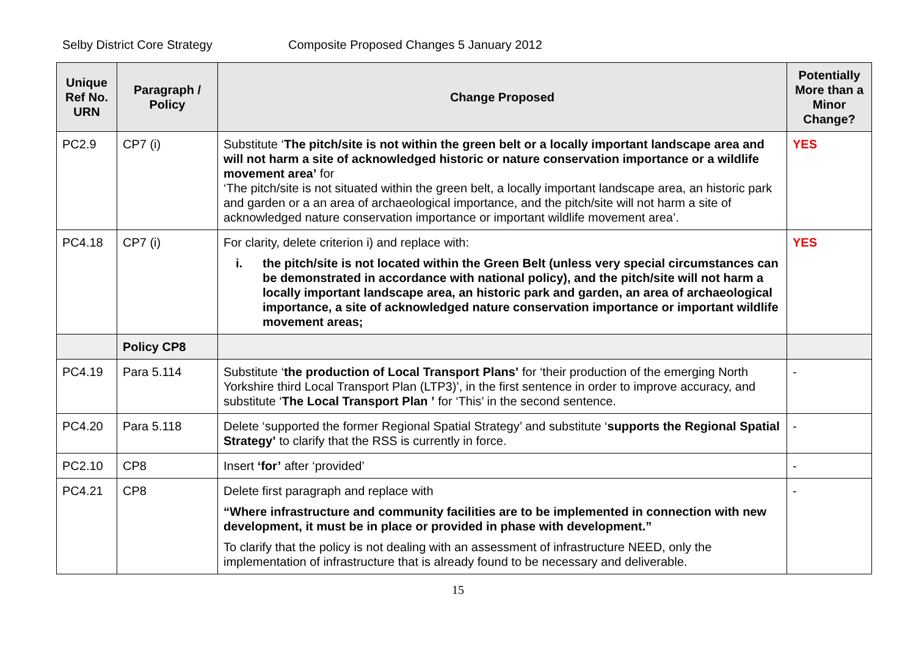Selby District Core Strategy Composite Proposed Changes 5 January 2012
| Unique Ref No. URN | Paragraph / Policy | Change Proposed | Potentially More than a Minor Change? |
| --- | --- | --- | --- |
| PC2.9 | CP7 (i) | Substitute ‘ The pitch/site is not within the green belt or a locally important landscape area and will not harm a site of acknowledged historic or nature conservation importance or a wildlife movement area’ for ‘The pitch/site is not situated within the green belt, a locally important landscape area, an historic park and garden or a an area of archaeological importance, and the pitch/site will not harm a site of acknowledged nature conservation importance or important wildlife movement area’. | YES |
| PC4.18 | CP7 (i) | For clarity, delete criterion i) and replace with: i. the pitch/site is not located within the Green Belt (unless very special circumstances can be demonstrated in accordance with national policy), and the pitch/site will not harm a locally important landscape area, an historic park and garden, an area of archaeological importance, a site of acknowledged nature conservation importance or important wildlife movement areas; | YES |
| | Policy CP8 | | |
| PC4.19 | Para 5.114 | Substitute ‘ the production of Local Transport Plans’ for ‘their production of the emerging North Yorkshire third Local Transport Plan (LTP3)’, in the first sentence in order to improve accuracy, and substitute ‘ The Local Transport Plan ’ for ‘This’ in the second sentence. | - |
| PC4.20 | Para 5.118 | Delete ‘supported the former Regional Spatial Strategy’ and substitute ‘ supports the Regional Spatial Strategy’ to clarify that the RSS is currently in force. | - |
| PC2.10 | CP8 | Insert ‘for’ after ‘provided’ | - |
| PC4.21 | CP8 | Delete first paragraph and replace with “Where infrastructure and community facilities are to be implemented in connection with new development, it must be in place or provided in phase with development.” To clarify that the policy is not dealing with an assessment of infrastructure NEED, only the implementation of infrastructure that is already found to be necessary and deliverable. | - |
15